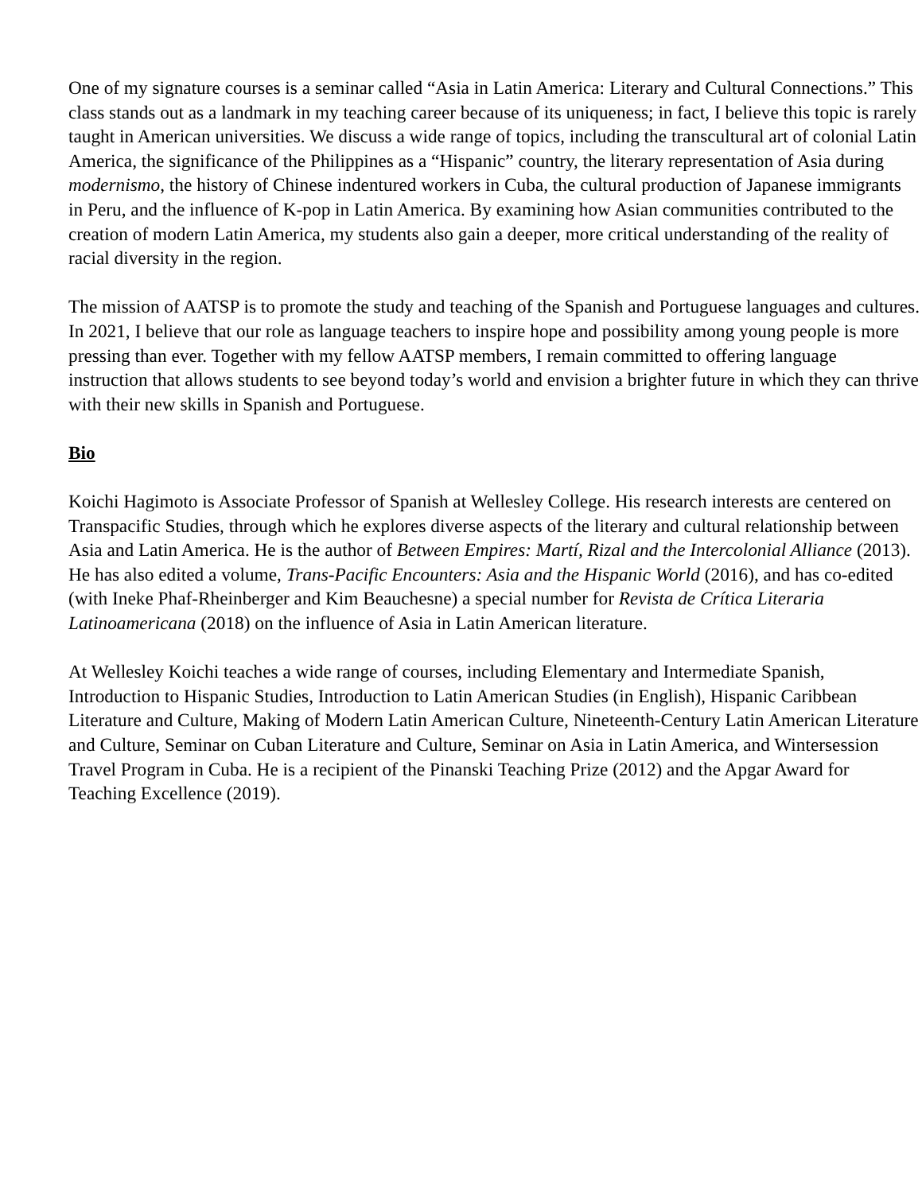One of my signature courses is a seminar called “Asia in Latin America: Literary and Cultural Connections.” This class stands out as a landmark in my teaching career because of its uniqueness; in fact, I believe this topic is rarely taught in American universities. We discuss a wide range of topics, including the transcultural art of colonial Latin America, the significance of the Philippines as a “Hispanic” country, the literary representation of Asia during modernismo, the history of Chinese indentured workers in Cuba, the cultural production of Japanese immigrants in Peru, and the influence of K-pop in Latin America. By examining how Asian communities contributed to the creation of modern Latin America, my students also gain a deeper, more critical understanding of the reality of racial diversity in the region.
The mission of AATSP is to promote the study and teaching of the Spanish and Portuguese languages and cultures. In 2021, I believe that our role as language teachers to inspire hope and possibility among young people is more pressing than ever. Together with my fellow AATSP members, I remain committed to offering language instruction that allows students to see beyond today’s world and envision a brighter future in which they can thrive with their new skills in Spanish and Portuguese.
Bio
Koichi Hagimoto is Associate Professor of Spanish at Wellesley College. His research interests are centered on Transpacific Studies, through which he explores diverse aspects of the literary and cultural relationship between Asia and Latin America. He is the author of Between Empires: Martí, Rizal and the Intercolonial Alliance (2013). He has also edited a volume, Trans-Pacific Encounters: Asia and the Hispanic World (2016), and has co-edited (with Ineke Phaf-Rheinberger and Kim Beauchesne) a special number for Revista de Crítica Literaria Latinoamericana (2018) on the influence of Asia in Latin American literature.
At Wellesley Koichi teaches a wide range of courses, including Elementary and Intermediate Spanish, Introduction to Hispanic Studies, Introduction to Latin American Studies (in English), Hispanic Caribbean Literature and Culture, Making of Modern Latin American Culture, Nineteenth-Century Latin American Literature and Culture, Seminar on Cuban Literature and Culture, Seminar on Asia in Latin America, and Wintersession Travel Program in Cuba. He is a recipient of the Pinanski Teaching Prize (2012) and the Apgar Award for Teaching Excellence (2019).